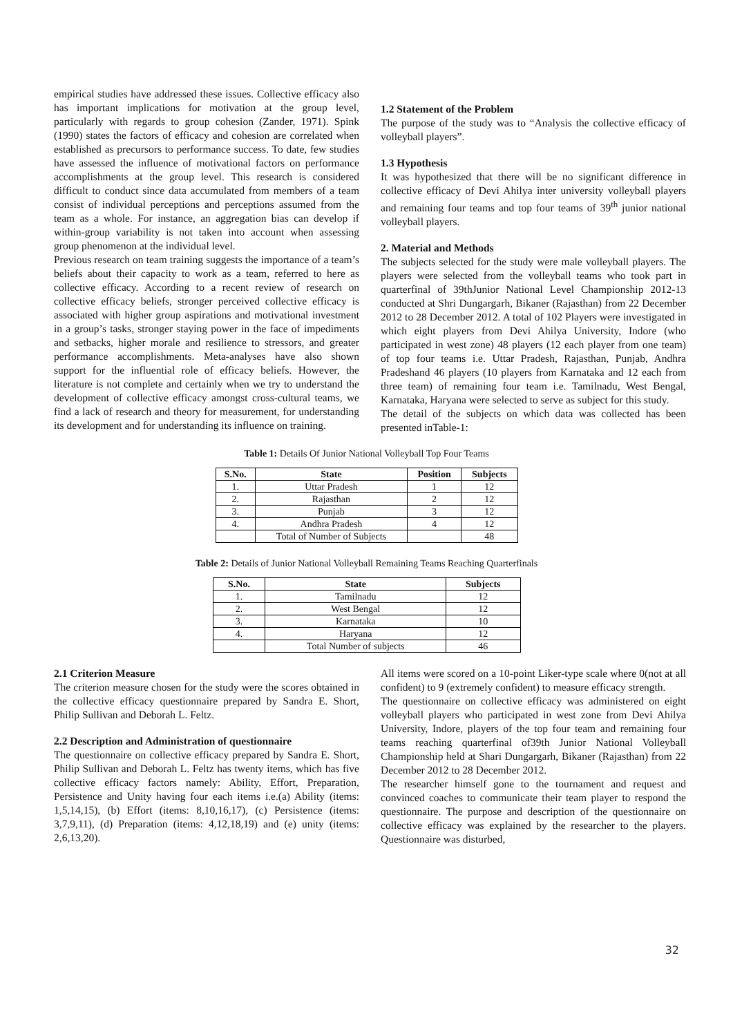empirical studies have addressed these issues. Collective efficacy also has important implications for motivation at the group level, particularly with regards to group cohesion (Zander, 1971). Spink (1990) states the factors of efficacy and cohesion are correlated when established as precursors to performance success. To date, few studies have assessed the influence of motivational factors on performance accomplishments at the group level. This research is considered difficult to conduct since data accumulated from members of a team consist of individual perceptions and perceptions assumed from the team as a whole. For instance, an aggregation bias can develop if within-group variability is not taken into account when assessing group phenomenon at the individual level.
Previous research on team training suggests the importance of a team’s beliefs about their capacity to work as a team, referred to here as collective efficacy. According to a recent review of research on collective efficacy beliefs, stronger perceived collective efficacy is associated with higher group aspirations and motivational investment in a group’s tasks, stronger staying power in the face of impediments and setbacks, higher morale and resilience to stressors, and greater performance accomplishments. Meta-analyses have also shown support for the influential role of efficacy beliefs. However, the literature is not complete and certainly when we try to understand the development of collective efficacy amongst cross-cultural teams, we find a lack of research and theory for measurement, for understanding its development and for understanding its influence on training.
1.2 Statement of the Problem
The purpose of the study was to “Analysis the collective efficacy of volleyball players”.
1.3 Hypothesis
It was hypothesized that there will be no significant difference in collective efficacy of Devi Ahilya inter university volleyball players and remaining four teams and top four teams of 39<sup>th</sup> junior national volleyball players.
2. Material and Methods
The subjects selected for the study were male volleyball players. The players were selected from the volleyball teams who took part in quarterfinal of 39thJunior National Level Championship 2012-13 conducted at Shri Dungargarh, Bikaner (Rajasthan) from 22 December 2012 to 28 December 2012. A total of 102 Players were investigated in which eight players from Devi Ahilya University, Indore (who participated in west zone) 48 players (12 each player from one team) of top four teams i.e. Uttar Pradesh, Rajasthan, Punjab, Andhra Pradeshand 46 players (10 players from Karnataka and 12 each from three team) of remaining four team i.e. Tamilnadu, West Bengal, Karnataka, Haryana were selected to serve as subject for this study.
The detail of the subjects on which data was collected has been presented inTable-1:
Table 1: Details Of Junior National Volleyball Top Four Teams
| S.No. | State | Position | Subjects |
| --- | --- | --- | --- |
| 1. | Uttar Pradesh | 1 | 12 |
| 2. | Rajasthan | 2 | 12 |
| 3. | Punjab | 3 | 12 |
| 4. | Andhra Pradesh | 4 | 12 |
| | Total of Number of Subjects | | 48 |
Table 2: Details of Junior National Volleyball Remaining Teams Reaching Quarterfinals
| S.No. | State | Subjects |
| --- | --- | --- |
| 1. | Tamilnadu | 12 |
| 2. | West Bengal | 12 |
| 3. | Karnataka | 10 |
| 4. | Haryana | 12 |
| | Total Number of subjects | 46 |
2.1 Criterion Measure
The criterion measure chosen for the study were the scores obtained in the collective efficacy questionnaire prepared by Sandra E. Short, Philip Sullivan and Deborah L. Feltz.
2.2 Description and Administration of questionnaire
The questionnaire on collective efficacy prepared by Sandra E. Short, Philip Sullivan and Deborah L. Feltz has twenty items, which has five collective efficacy factors namely: Ability, Effort, Preparation, Persistence and Unity having four each items i.e.(a) Ability (items: 1,5,14,15), (b) Effort (items: 8,10,16,17), (c) Persistence (items: 3,7,9,11), (d) Preparation (items: 4,12,18,19) and (e) unity (items: 2,6,13,20).
All items were scored on a 10-point Liker-type scale where 0(not at all confident) to 9 (extremely confident) to measure efficacy strength.
The questionnaire on collective efficacy was administered on eight volleyball players who participated in west zone from Devi Ahilya University, Indore, players of the top four team and remaining four teams reaching quarterfinal of39th Junior National Volleyball Championship held at Shari Dungargarh, Bikaner (Rajasthan) from 22 December 2012 to 28 December 2012.
The researcher himself gone to the tournament and request and convinced coaches to communicate their team player to respond the questionnaire. The purpose and description of the questionnaire on collective efficacy was explained by the researcher to the players. Questionnaire was disturbed,
32